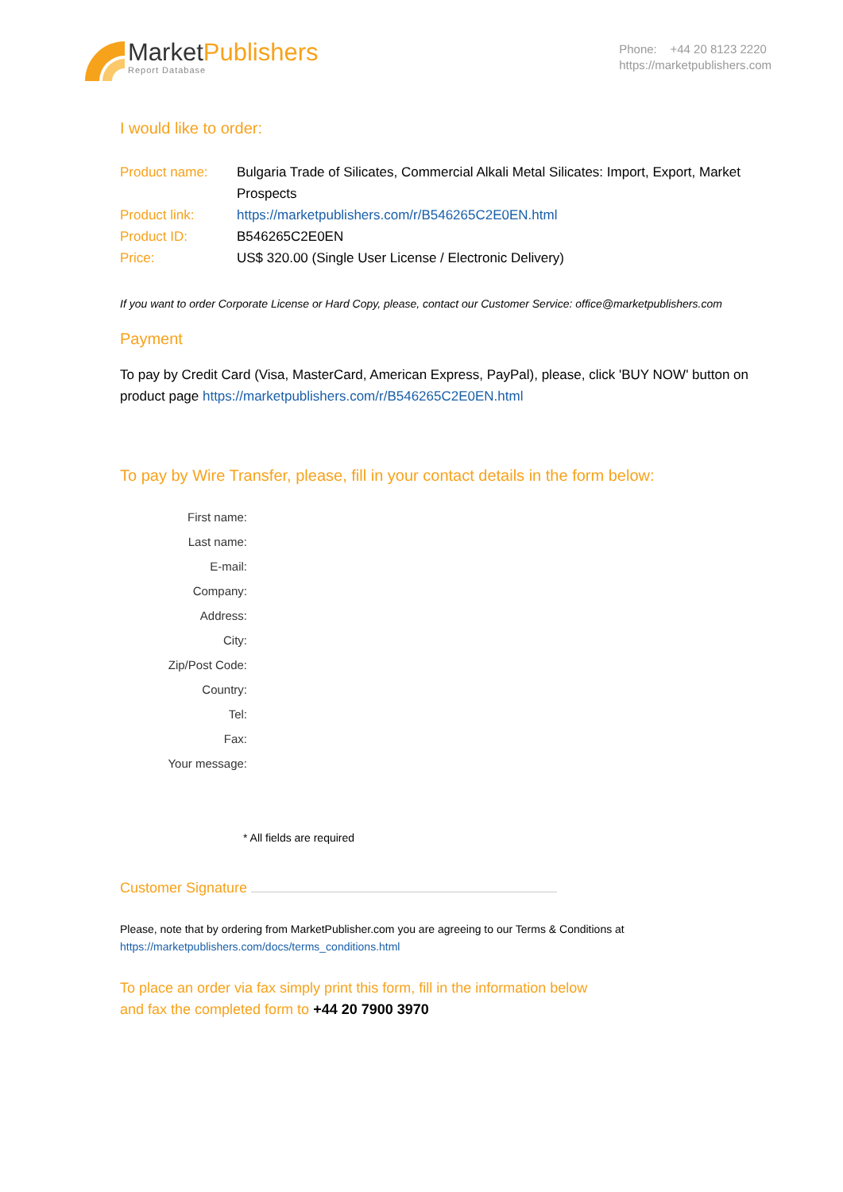MarketPublishers
Report Database
Phone: +44 20 8123 2220
https://marketpublishers.com
I would like to order:
| Product name: | Bulgaria Trade of Silicates, Commercial Alkali Metal Silicates: Import, Export, Market Prospects |
| Product link: | https://marketpublishers.com/r/B546265C2E0EN.html |
| Product ID: | B546265C2E0EN |
| Price: | US$ 320.00 (Single User License / Electronic Delivery) |
If you want to order Corporate License or Hard Copy, please, contact our Customer Service: office@marketpublishers.com
Payment
To pay by Credit Card (Visa, MasterCard, American Express, PayPal), please, click 'BUY NOW' button on product page https://marketpublishers.com/r/B546265C2E0EN.html
To pay by Wire Transfer, please, fill in your contact details in the form below:
| First name: |
| Last name: |
| E-mail: |
| Company: |
| Address: |
| City: |
| Zip/Post Code: |
| Country: |
| Tel: |
| Fax: |
| Your message: |
* All fields are required
Customer Signature
Please, note that by ordering from MarketPublisher.com you are agreeing to our Terms & Conditions at
https://marketpublishers.com/docs/terms_conditions.html
To place an order via fax simply print this form, fill in the information below
and fax the completed form to +44 20 7900 3970